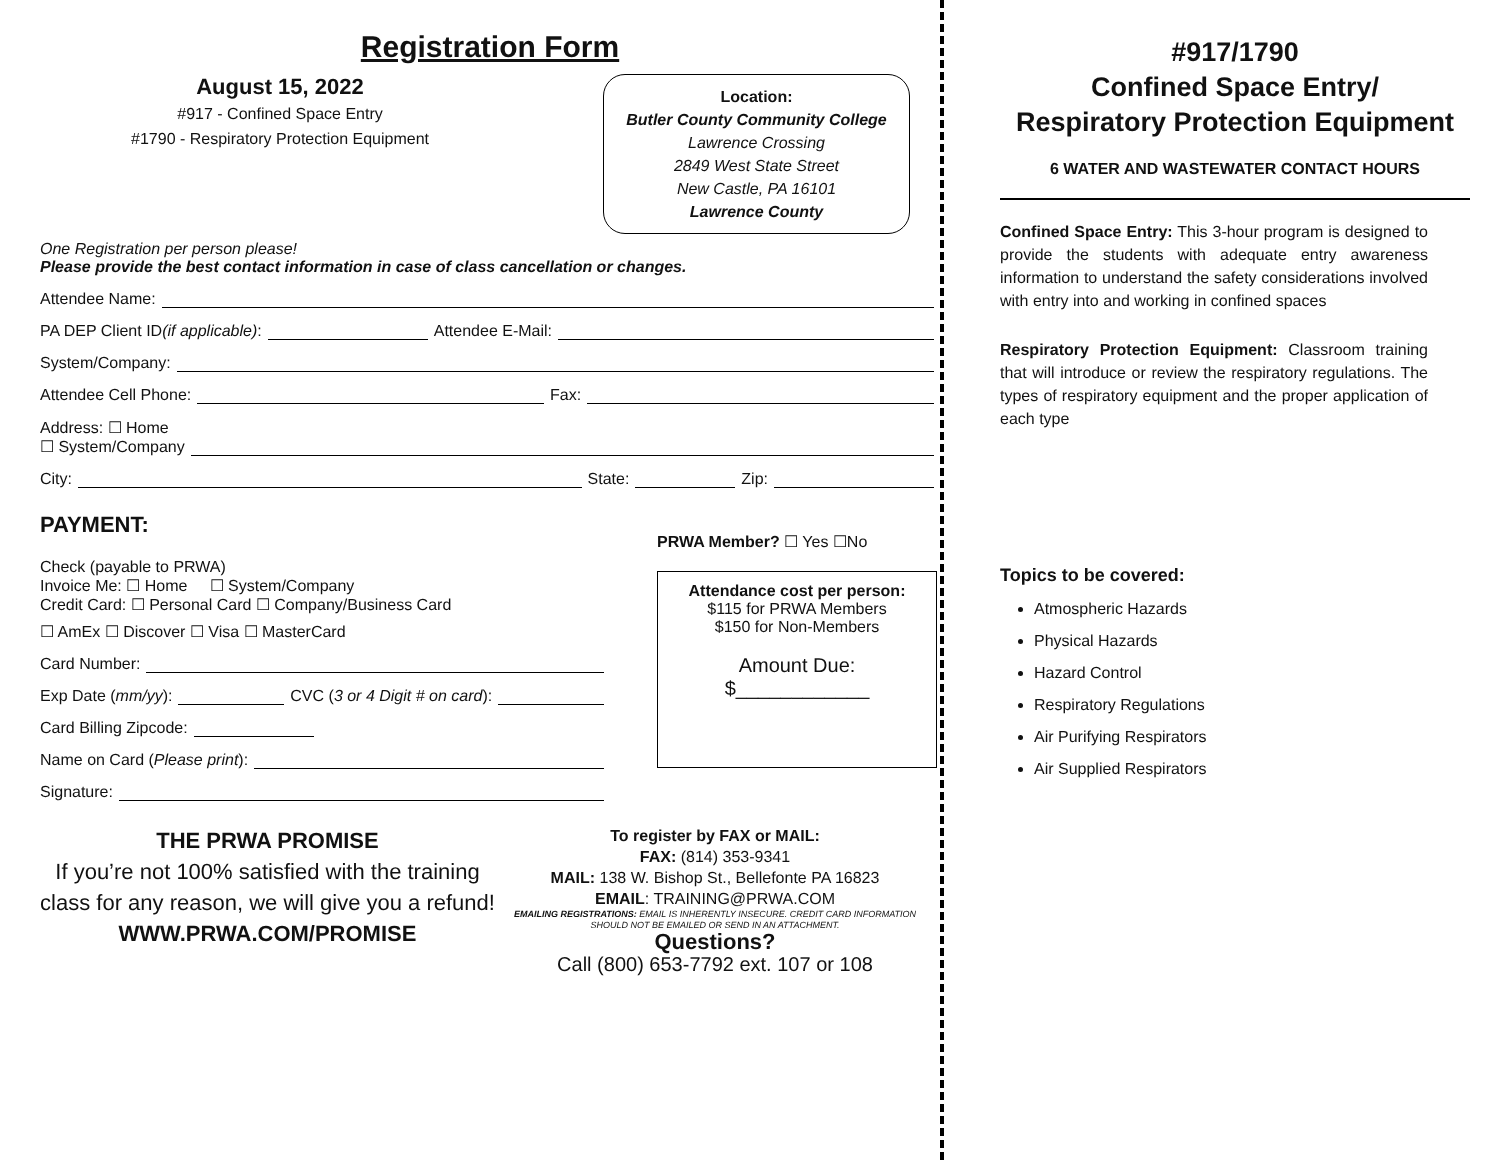Registration Form
August 15, 2022
#917 - Confined Space Entry
#1790 - Respiratory Protection Equipment
Location:
Butler County Community College
Lawrence Crossing
2849 West State Street
New Castle, PA 16101
Lawrence County
One Registration per person please!
Please provide the best contact information in case of class cancellation or changes.
Attendee Name:
PA DEP Client ID (if applicable): Attendee E-Mail:
System/Company:
Attendee Cell Phone: Fax:
Address: ☐ Home
☐ System/Company
City: State: Zip:
PAYMENT:
Check (payable to PRWA)
Invoice Me: ☐ Home ☐ System/Company
Credit Card: ☐ Personal Card ☐ Company/Business Card
☐ AmEx ☐ Discover ☐ Visa ☐ MasterCard
Card Number:
Exp Date (mm/yy): CVC (3 or 4 Digit # on card):
Card Billing Zipcode:
Name on Card (Please print):
Signature:
PRWA Member? ☐ Yes ☐No
Attendance cost per person:
$115 for PRWA Members
$150 for Non-Members
Amount Due:
$____________
THE PRWA PROMISE
If you’re not 100% satisfied with the training class for any reason, we will give you a refund!
WWW.PRWA.COM/PROMISE
To register by FAX or MAIL:
FAX: (814) 353-9341
MAIL: 138 W. Bishop St., Bellefonte PA 16823
EMAIL: TRAINING@PRWA.COM
EMAILING REGISTRATIONS: EMAIL IS INHERENTLY INSECURE. CREDIT CARD INFORMATION SHOULD NOT BE EMAILED OR SEND IN AN ATTACHMENT.
Questions?
Call (800) 653-7792 ext. 107 or 108
#917/1790
Confined Space Entry/
Respiratory Protection Equipment
6 WATER AND WASTEWATER CONTACT HOURS
Confined Space Entry: This 3-hour program is designed to provide the students with adequate entry awareness information to understand the safety considerations involved with entry into and working in confined spaces
Respiratory Protection Equipment: Classroom training that will introduce or review the respiratory regulations. The types of respiratory equipment and the proper application of each type
Topics to be covered:
Atmospheric Hazards
Physical Hazards
Hazard Control
Respiratory Regulations
Air Purifying Respirators
Air Supplied Respirators